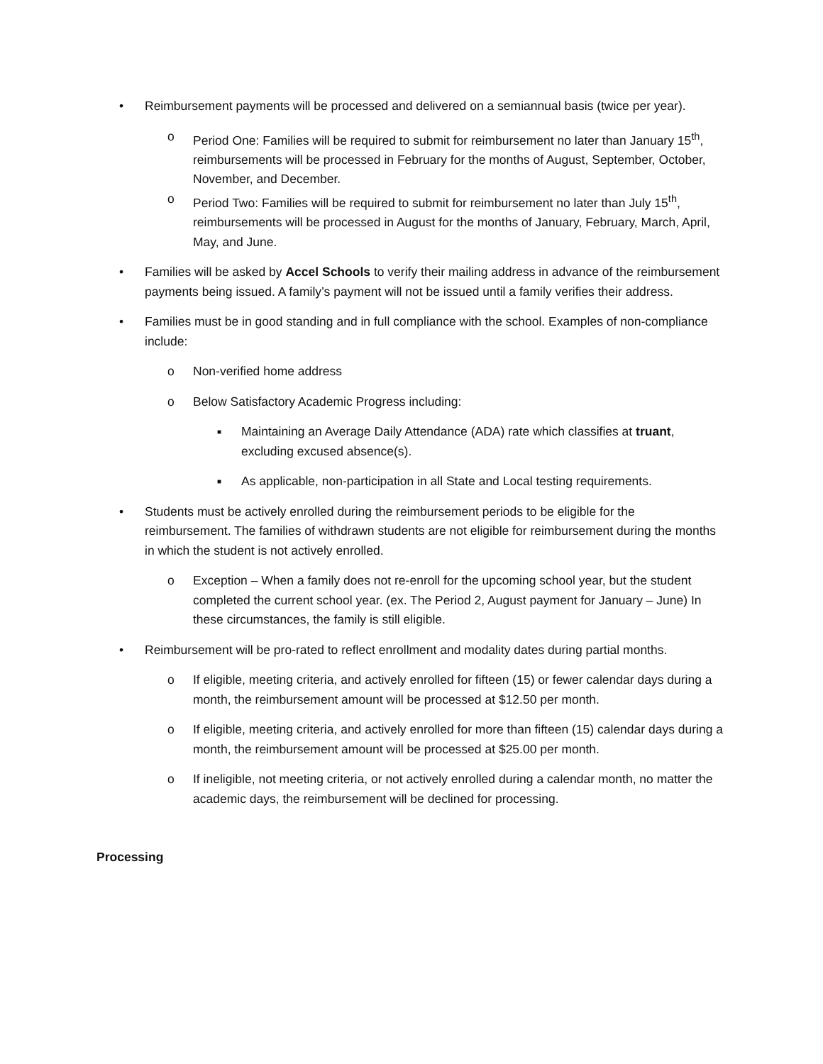• Reimbursement payments will be processed and delivered on a semiannual basis (twice per year).
o Period One: Families will be required to submit for reimbursement no later than January 15<sup>th</sup>, reimbursements will be processed in February for the months of August, September, October, November, and December.
o Period Two: Families will be required to submit for reimbursement no later than July 15<sup>th</sup>, reimbursements will be processed in August for the months of January, February, March, April, May, and June.
• Families will be asked by Accel Schools to verify their mailing address in advance of the reimbursement payments being issued. A family’s payment will not be issued until a family verifies their address.
• Families must be in good standing and in full compliance with the school. Examples of non-compliance include:
o Non-verified home address
o Below Satisfactory Academic Progress including:
■
Maintaining an Average Daily Attendance (ADA) rate which classifies at truant, excluding excused absence(s).
■
As applicable, non-participation in all State and Local testing requirements.
• Students must be actively enrolled during the reimbursement periods to be eligible for the reimbursement. The families of withdrawn students are not eligible for reimbursement during the months in which the student is not actively enrolled.
o Exception – When a family does not re-enroll for the upcoming school year, but the student completed the current school year. (ex. The Period 2, August payment for January – June) In these circumstances, the family is still eligible.
• Reimbursement will be pro-rated to reflect enrollment and modality dates during partial months.
o If eligible, meeting criteria, and actively enrolled for fifteen (15) or fewer calendar days during a month, the reimbursement amount will be processed at $12.50 per month.
o If eligible, meeting criteria, and actively enrolled for more than fifteen (15) calendar days during a month, the reimbursement amount will be processed at $25.00 per month.
o If ineligible, not meeting criteria, or not actively enrolled during a calendar month, no matter the academic days, the reimbursement will be declined for processing.
Processing